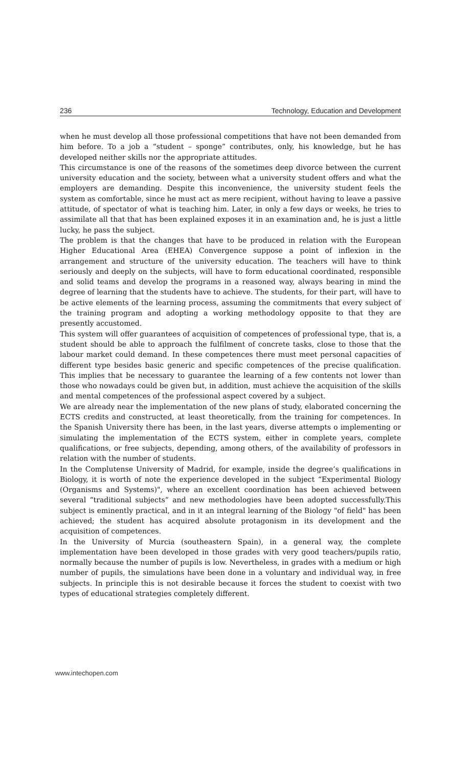236 Technology, Education and Development
when he must develop all those professional competitions that have not been demanded from him before. To a job a “student – sponge” contributes, only, his knowledge, but he has developed neither skills nor the appropriate attitudes.
This circumstance is one of the reasons of the sometimes deep divorce between the current university education and the society, between what a university student offers and what the employers are demanding. Despite this inconvenience, the university student feels the system as comfortable, since he must act as mere recipient, without having to leave a passive attitude, of spectator of what is teaching him. Later, in only a few days or weeks, he tries to assimilate all that that has been explained exposes it in an examination and, he is just a little lucky, he pass the subject.
The problem is that the changes that have to be produced in relation with the European Higher Educational Area (EHEA) Convergence suppose a point of inflexion in the arrangement and structure of the university education. The teachers will have to think seriously and deeply on the subjects, will have to form educational coordinated, responsible and solid teams and develop the programs in a reasoned way, always bearing in mind the degree of learning that the students have to achieve. The students, for their part, will have to be active elements of the learning process, assuming the commitments that every subject of the training program and adopting a working methodology opposite to that they are presently accustomed.
This system will offer guarantees of acquisition of competences of professional type, that is, a student should be able to approach the fulfilment of concrete tasks, close to those that the labour market could demand. In these competences there must meet personal capacities of different type besides basic generic and specific competences of the precise qualification. This implies that be necessary to guarantee the learning of a few contents not lower than those who nowadays could be given but, in addition, must achieve the acquisition of the skills and mental competences of the professional aspect covered by a subject.
We are already near the implementation of the new plans of study, elaborated concerning the ECTS credits and constructed, at least theoretically, from the training for competences. In the Spanish University there has been, in the last years, diverse attempts o implementing or simulating the implementation of the ECTS system, either in complete years, complete qualifications, or free subjects, depending, among others, of the availability of professors in relation with the number of students.
In the Complutense University of Madrid, for example, inside the degree’s qualifications in Biology, it is worth of note the experience developed in the subject “Experimental Biology (Organisms and Systems)", where an excellent coordination has been achieved between several “traditional subjects” and new methodologies have been adopted successfully.This subject is eminently practical, and in it an integral learning of the Biology "of field" has been achieved; the student has acquired absolute protagonism in its development and the acquisition of competences.
In the University of Murcia (southeastern Spain), in a general way, the complete implementation have been developed in those grades with very good teachers/pupils ratio, normally because the number of pupils is low. Nevertheless, in grades with a medium or high number of pupils, the simulations have been done in a voluntary and individual way, in free subjects. In principle this is not desirable because it forces the student to coexist with two types of educational strategies completely different.
www.intechopen.com